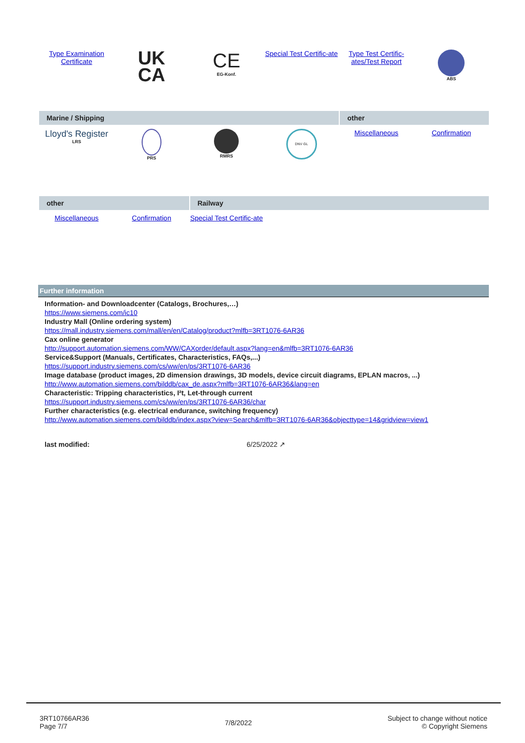| Type Examination Certificate | UK CA | CE EG-Konf. | Special Test Certific-ate | Type Test Certific-ates/Test Report | ABS |
| Marine / Shipping | | | | other | |
| Lloyd's Register LRS | PRS | RMRS | DNV·GL | Miscellaneous | Confirmation |
| other | | Railway | | | |
| Miscellaneous | Confirmation | Special Test Certific-ate | | | |
Further information
Information- and Downloadcenter (Catalogs, Brochures,…)
https://www.siemens.com/ic10
Industry Mall (Online ordering system)
https://mall.industry.siemens.com/mall/en/en/Catalog/product?mlfb=3RT1076-6AR36
Cax online generator
http://support.automation.siemens.com/WW/CAXorder/default.aspx?lang=en&mlfb=3RT1076-6AR36
Service&Support (Manuals, Certificates, Characteristics, FAQs,...)
https://support.industry.siemens.com/cs/ww/en/ps/3RT1076-6AR36
Image database (product images, 2D dimension drawings, 3D models, device circuit diagrams, EPLAN macros, ...)
http://www.automation.siemens.com/bilddb/cax_de.aspx?mlfb=3RT1076-6AR36&lang=en
Characteristic: Tripping characteristics, I²t, Let-through current
https://support.industry.siemens.com/cs/ww/en/ps/3RT1076-6AR36/char
Further characteristics (e.g. electrical endurance, switching frequency)
http://www.automation.siemens.com/bilddb/index.aspx?view=Search&mlfb=3RT1076-6AR36&objecttype=14&gridview=view1
last modified: 6/25/2022 ↗
3RT10766AR36
Page 7/7
7/8/2022
Subject to change without notice
© Copyright Siemens